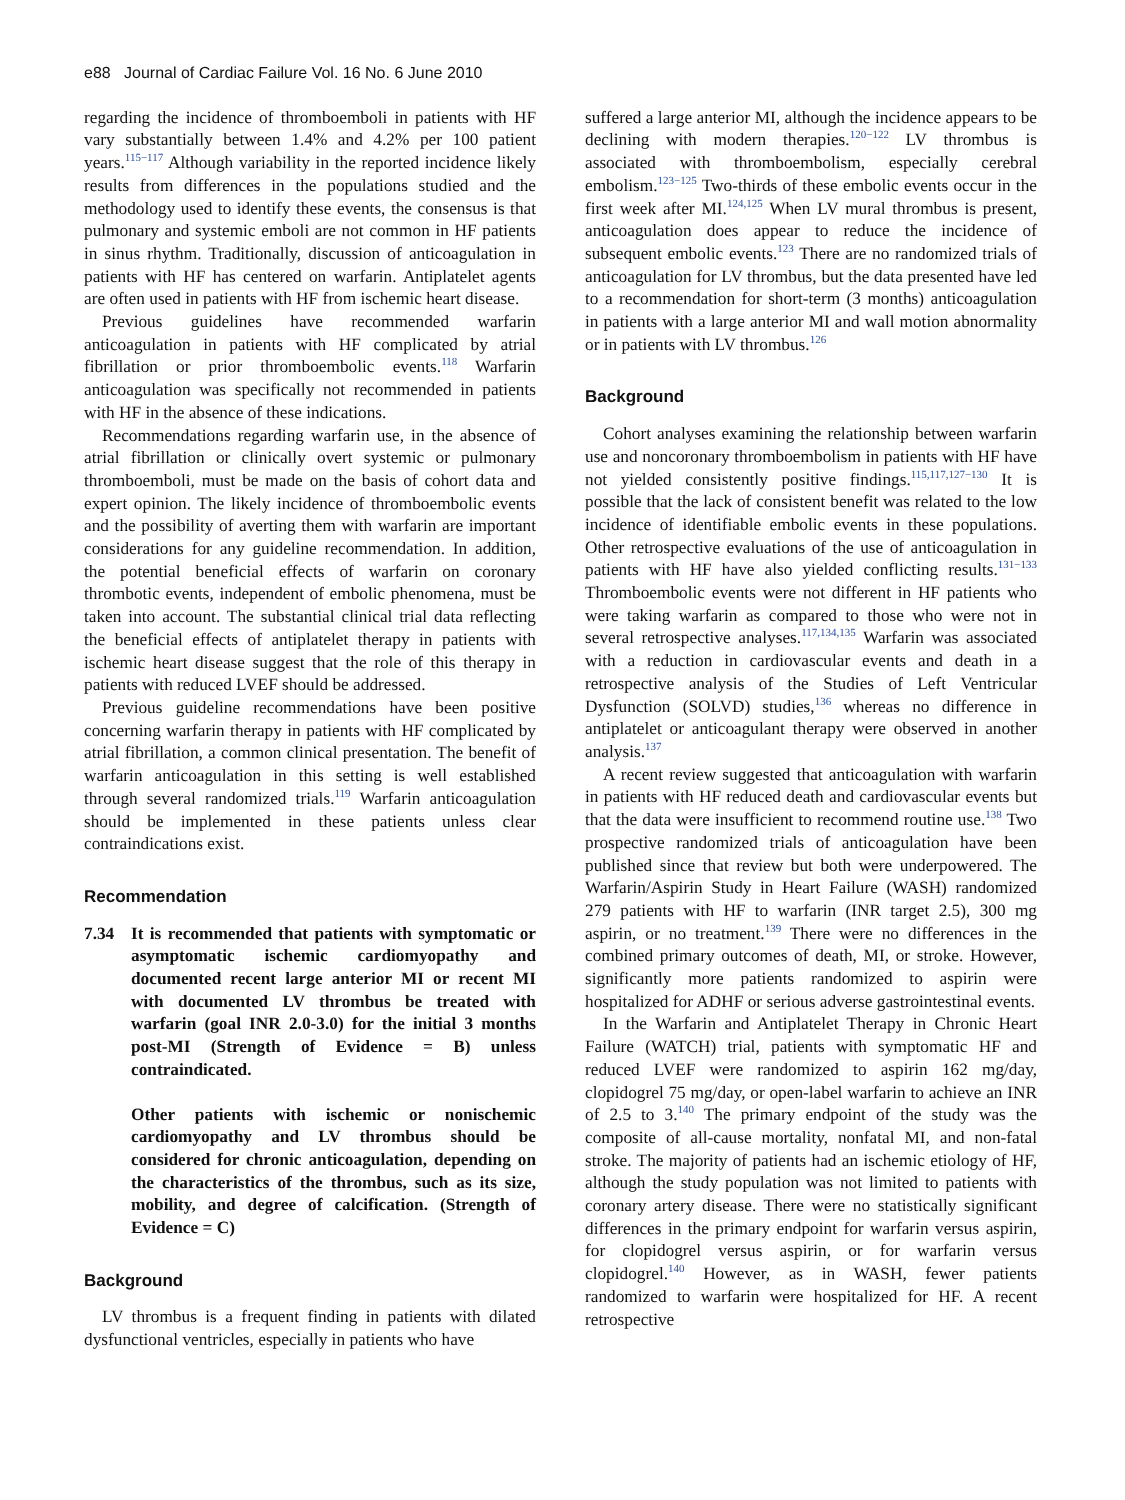e88 Journal of Cardiac Failure Vol. 16 No. 6 June 2010
regarding the incidence of thromboemboli in patients with HF vary substantially between 1.4% and 4.2% per 100 patient years.<sup>115−117</sup> Although variability in the reported incidence likely results from differences in the populations studied and the methodology used to identify these events, the consensus is that pulmonary and systemic emboli are not common in HF patients in sinus rhythm. Traditionally, discussion of anticoagulation in patients with HF has centered on warfarin. Antiplatelet agents are often used in patients with HF from ischemic heart disease.
Previous guidelines have recommended warfarin anticoagulation in patients with HF complicated by atrial fibrillation or prior thromboembolic events.<sup>118</sup> Warfarin anticoagulation was specifically not recommended in patients with HF in the absence of these indications.
Recommendations regarding warfarin use, in the absence of atrial fibrillation or clinically overt systemic or pulmonary thromboemboli, must be made on the basis of cohort data and expert opinion. The likely incidence of thromboembolic events and the possibility of averting them with warfarin are important considerations for any guideline recommendation. In addition, the potential beneficial effects of warfarin on coronary thrombotic events, independent of embolic phenomena, must be taken into account. The substantial clinical trial data reflecting the beneficial effects of antiplatelet therapy in patients with ischemic heart disease suggest that the role of this therapy in patients with reduced LVEF should be addressed.
Previous guideline recommendations have been positive concerning warfarin therapy in patients with HF complicated by atrial fibrillation, a common clinical presentation. The benefit of warfarin anticoagulation in this setting is well established through several randomized trials.<sup>119</sup> Warfarin anticoagulation should be implemented in these patients unless clear contraindications exist.
Recommendation
7.34 It is recommended that patients with symptomatic or asymptomatic ischemic cardiomyopathy and documented recent large anterior MI or recent MI with documented LV thrombus be treated with warfarin (goal INR 2.0-3.0) for the initial 3 months post-MI (Strength of Evidence = B) unless contraindicated.
Other patients with ischemic or nonischemic cardiomyopathy and LV thrombus should be considered for chronic anticoagulation, depending on the characteristics of the thrombus, such as its size, mobility, and degree of calcification. (Strength of Evidence = C)
Background
LV thrombus is a frequent finding in patients with dilated dysfunctional ventricles, especially in patients who have
suffered a large anterior MI, although the incidence appears to be declining with modern therapies.<sup>120−122</sup> LV thrombus is associated with thromboembolism, especially cerebral embolism.<sup>123−125</sup> Two-thirds of these embolic events occur in the first week after MI.<sup>124,125</sup> When LV mural thrombus is present, anticoagulation does appear to reduce the incidence of subsequent embolic events.<sup>123</sup> There are no randomized trials of anticoagulation for LV thrombus, but the data presented have led to a recommendation for short-term (3 months) anticoagulation in patients with a large anterior MI and wall motion abnormality or in patients with LV thrombus.<sup>126</sup>
Background
Cohort analyses examining the relationship between warfarin use and noncoronary thromboembolism in patients with HF have not yielded consistently positive findings.<sup>115,117,127−130</sup> It is possible that the lack of consistent benefit was related to the low incidence of identifiable embolic events in these populations. Other retrospective evaluations of the use of anticoagulation in patients with HF have also yielded conflicting results.<sup>131−133</sup> Thromboembolic events were not different in HF patients who were taking warfarin as compared to those who were not in several retrospective analyses.<sup>117,134,135</sup> Warfarin was associated with a reduction in cardiovascular events and death in a retrospective analysis of the Studies of Left Ventricular Dysfunction (SOLVD) studies,<sup>136</sup> whereas no difference in antiplatelet or anticoagulant therapy were observed in another analysis.<sup>137</sup>
A recent review suggested that anticoagulation with warfarin in patients with HF reduced death and cardiovascular events but that the data were insufficient to recommend routine use.<sup>138</sup> Two prospective randomized trials of anticoagulation have been published since that review but both were underpowered. The Warfarin/Aspirin Study in Heart Failure (WASH) randomized 279 patients with HF to warfarin (INR target 2.5), 300 mg aspirin, or no treatment.<sup>139</sup> There were no differences in the combined primary outcomes of death, MI, or stroke. However, significantly more patients randomized to aspirin were hospitalized for ADHF or serious adverse gastrointestinal events.
In the Warfarin and Antiplatelet Therapy in Chronic Heart Failure (WATCH) trial, patients with symptomatic HF and reduced LVEF were randomized to aspirin 162 mg/day, clopidogrel 75 mg/day, or open-label warfarin to achieve an INR of 2.5 to 3.<sup>140</sup> The primary endpoint of the study was the composite of all-cause mortality, nonfatal MI, and non-fatal stroke. The majority of patients had an ischemic etiology of HF, although the study population was not limited to patients with coronary artery disease. There were no statistically significant differences in the primary endpoint for warfarin versus aspirin, for clopidogrel versus aspirin, or for warfarin versus clopidogrel.<sup>140</sup> However, as in WASH, fewer patients randomized to warfarin were hospitalized for HF. A recent retrospective